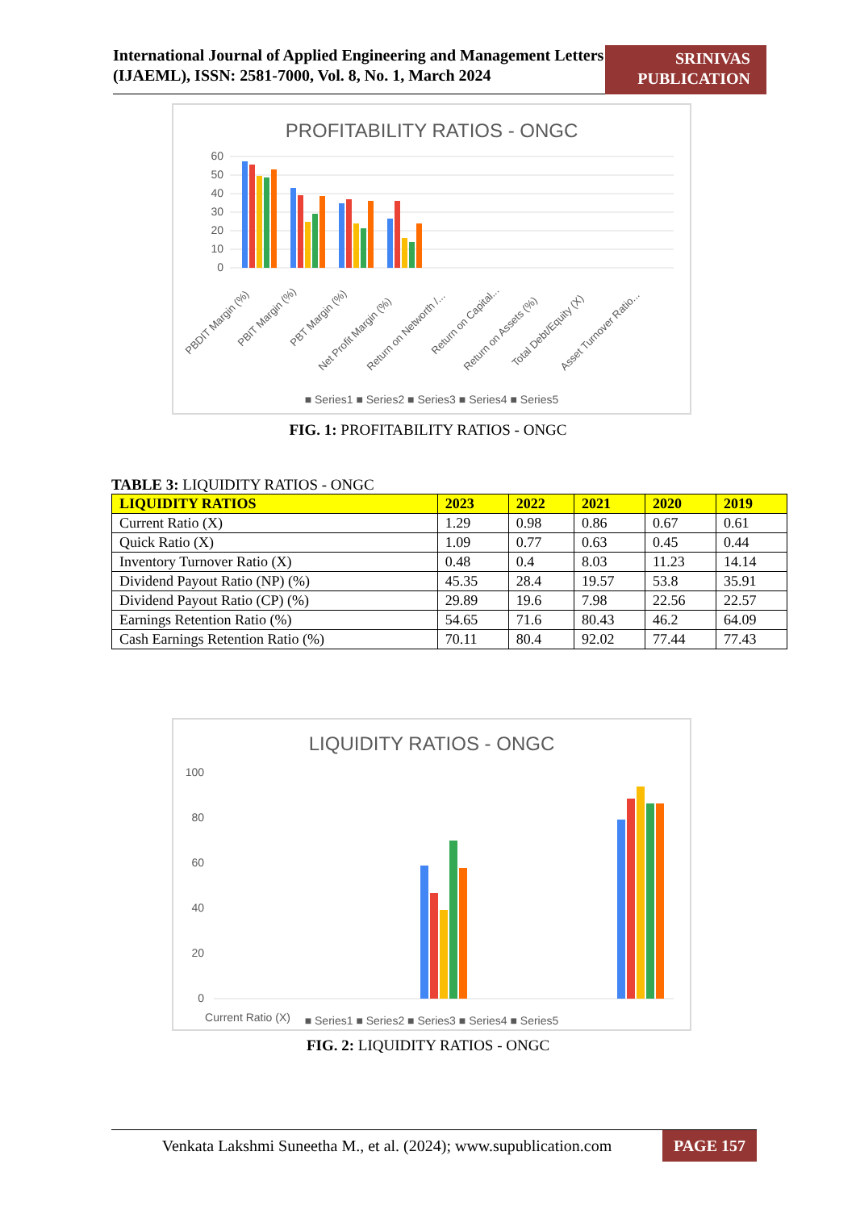International Journal of Applied Engineering and Management Letters (IJAEML), ISSN: 2581-7000, Vol. 8, No. 1, March 2024
SRINIVAS PUBLICATION
PROFITABILITY RATIOS - ONGC
60
50
40
30
20
10
0
■ Series1 ■ Series2 ■ Series3 ■ Series4 ■ Series5
PBDIT Margin (%)
PBIT Margin (%)
PBT Margin (%)
Net Profit Margin (%)
Return on Networth /...
Return on Capital...
Return on Assets (%)
Total Debt/Equity (X)
Asset Turnover Ratio...
FIG. 1: PROFITABILITY RATIOS - ONGC
TABLE 3: LIQUIDITY RATIOS - ONGC
| LIQUIDITY RATIOS | 2023 | 2022 | 2021 | 2020 | 2019 |
| --- | --- | --- | --- | --- | --- |
| Current Ratio (X) | 1.29 | 0.98 | 0.86 | 0.67 | 0.61 |
| Quick Ratio (X) | 1.09 | 0.77 | 0.63 | 0.45 | 0.44 |
| Inventory Turnover Ratio (X) | 0.48 | 0.4 | 8.03 | 11.23 | 14.14 |
| Dividend Payout Ratio (NP) (%) | 45.35 | 28.4 | 19.57 | 53.8 | 35.91 |
| Dividend Payout Ratio (CP) (%) | 29.89 | 19.6 | 7.98 | 22.56 | 22.57 |
| Earnings Retention Ratio (%) | 54.65 | 71.6 | 80.43 | 46.2 | 64.09 |
| Cash Earnings Retention Ratio (%) | 70.11 | 80.4 | 92.02 | 77.44 | 77.43 |
LIQUIDITY RATIOS - ONGC
100
80
60
40
20
0
Current Ratio (X)
■ Series1 ■ Series2 ■ Series3 ■ Series4 ■ Series5
FIG. 2: LIQUIDITY RATIOS - ONGC
Venkata Lakshmi Suneetha M., et al. (2024); www.supublication.com
PAGE 157